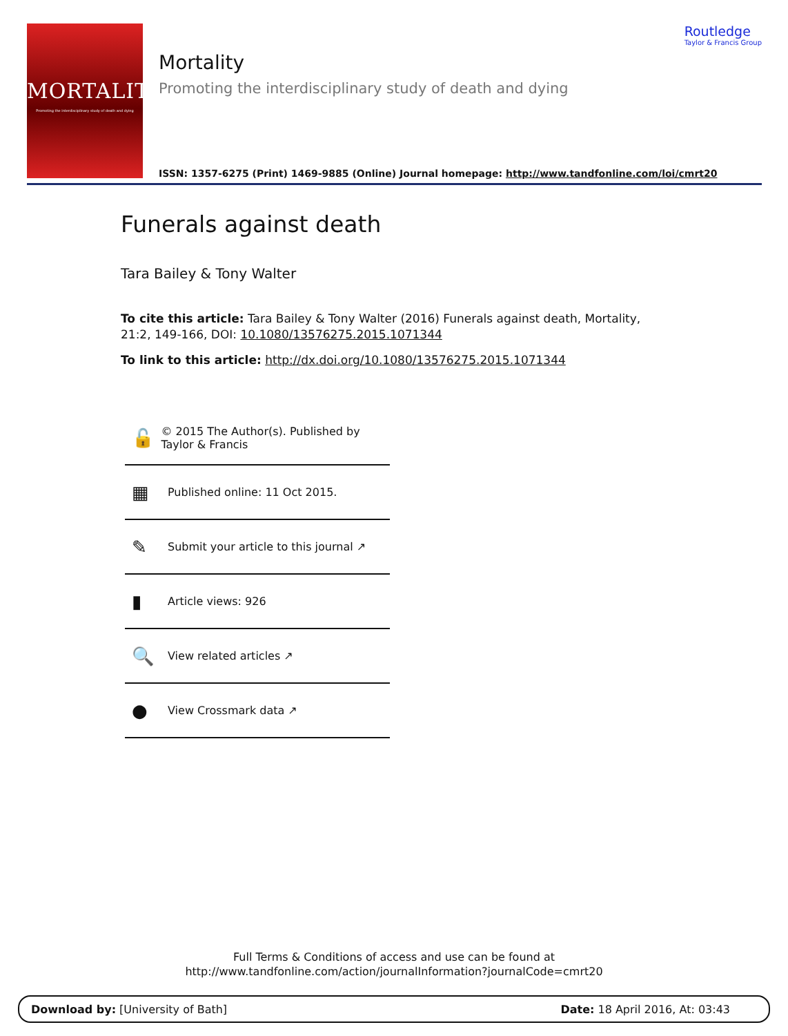MORTALITY
Promoting the interdisciplinary study of death and dying
Mortality
Promoting the interdisciplinary study of death and dying
Routledge
Taylor & Francis Group
ISSN: 1357-6275 (Print) 1469-9885 (Online) Journal homepage: http://www.tandfonline.com/loi/cmrt20
Funerals against death
Tara Bailey & Tony Walter
To cite this article: Tara Bailey & Tony Walter (2016) Funerals against death, Mortality, 21:2, 149-166, DOI: 10.1080/13576275.2015.1071344
To link to this article: http://dx.doi.org/10.1080/13576275.2015.1071344
🔓 © 2015 The Author(s). Published by Taylor & Francis
▦ Published online: 11 Oct 2015.
✎ Submit your article to this journal ↗
▮ Article views: 926
🔍 View related articles ↗
● View Crossmark data ↗
Full Terms & Conditions of access and use can be found at
http://www.tandfonline.com/action/journalInformation?journalCode=cmrt20
Download by: [University of Bath] Date: 18 April 2016, At: 03:43